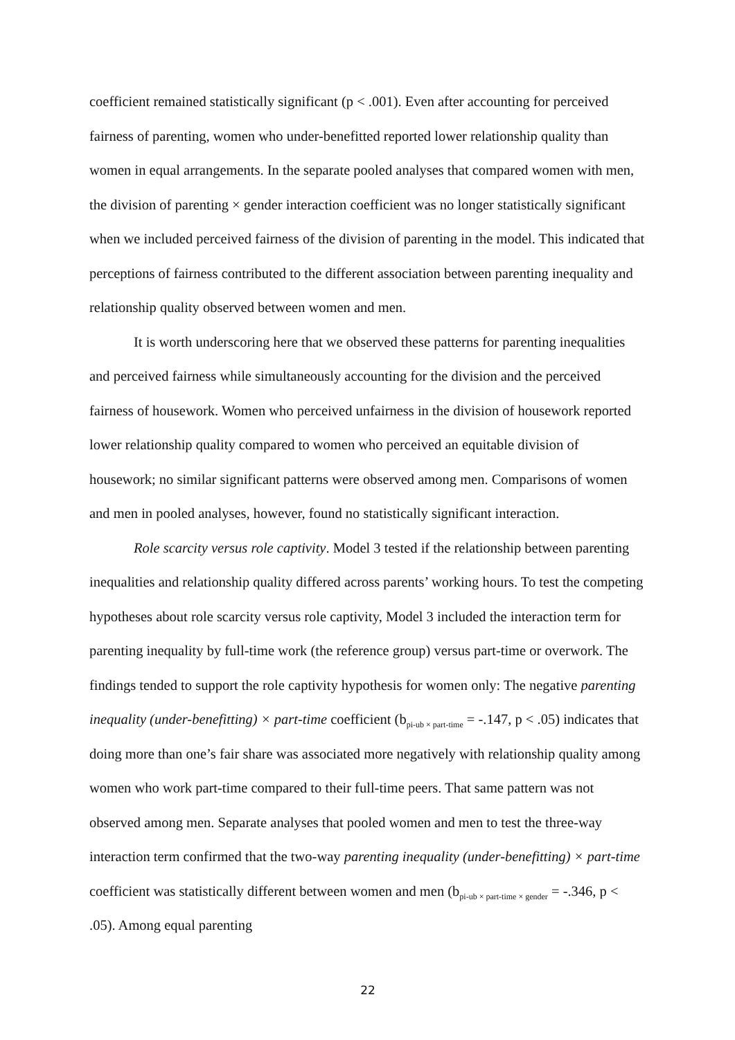coefficient remained statistically significant (p < .001). Even after accounting for perceived fairness of parenting, women who under-benefitted reported lower relationship quality than women in equal arrangements. In the separate pooled analyses that compared women with men, the division of parenting × gender interaction coefficient was no longer statistically significant when we included perceived fairness of the division of parenting in the model. This indicated that perceptions of fairness contributed to the different association between parenting inequality and relationship quality observed between women and men.
It is worth underscoring here that we observed these patterns for parenting inequalities and perceived fairness while simultaneously accounting for the division and the perceived fairness of housework. Women who perceived unfairness in the division of housework reported lower relationship quality compared to women who perceived an equitable division of housework; no similar significant patterns were observed among men. Comparisons of women and men in pooled analyses, however, found no statistically significant interaction.
Role scarcity versus role captivity. Model 3 tested if the relationship between parenting inequalities and relationship quality differed across parents’ working hours. To test the competing hypotheses about role scarcity versus role captivity, Model 3 included the interaction term for parenting inequality by full-time work (the reference group) versus part-time or overwork. The findings tended to support the role captivity hypothesis for women only: The negative parenting inequality (under-benefitting) × part-time coefficient (b<sub>pi-ub × part-time</sub> = -.147, p < .05) indicates that doing more than one’s fair share was associated more negatively with relationship quality among women who work part-time compared to their full-time peers. That same pattern was not observed among men. Separate analyses that pooled women and men to test the three-way interaction term confirmed that the two-way parenting inequality (under-benefitting) × part-time coefficient was statistically different between women and men (b<sub>pi-ub × part-time × gender</sub> = -.346, p < .05). Among equal parenting
22